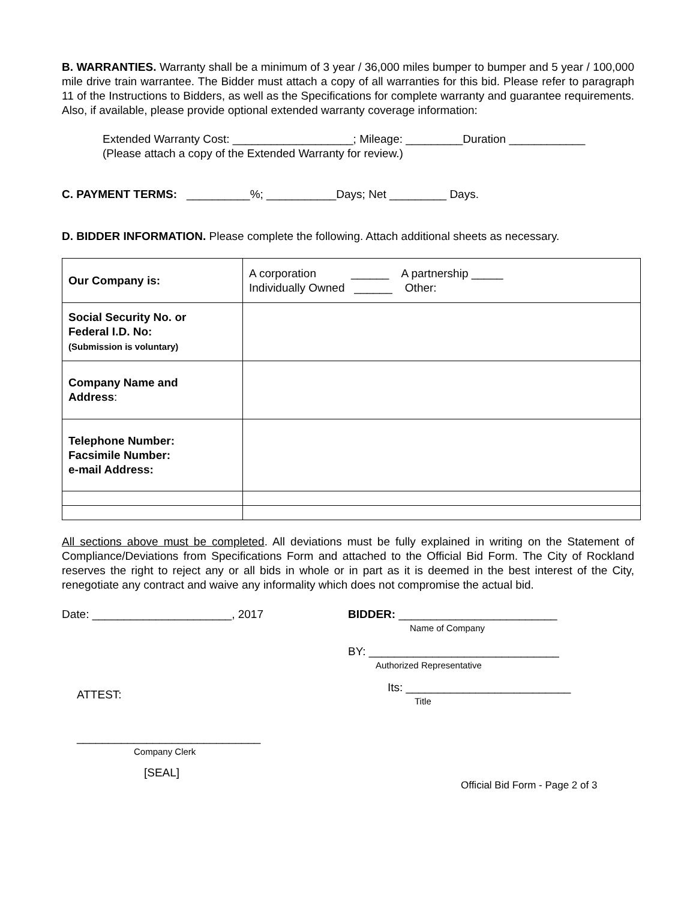B. WARRANTIES. Warranty shall be a minimum of 3 year / 36,000 miles bumper to bumper and 5 year / 100,000 mile drive train warrantee. The Bidder must attach a copy of all warranties for this bid. Please refer to paragraph 11 of the Instructions to Bidders, as well as the Specifications for complete warranty and guarantee requirements. Also, if available, please provide optional extended warranty coverage information:
Extended Warranty Cost: ___________________; Mileage: _________Duration ____________
(Please attach a copy of the Extended Warranty for review.)
C. PAYMENT TERMS: __________%; ___________Days; Net _________ Days.
D. BIDDER INFORMATION. Please complete the following. Attach additional sheets as necessary.
| Our Company is: | A corporation ______ A partnership _____ Individually Owned ______ Other: |
| Social Security No. or Federal I.D. No: (Submission is voluntary) | |
| Company Name and Address : | |
| Telephone Number: Facsimile Number: e-mail Address: | |
All sections above must be completed. All deviations must be fully explained in writing on the Statement of Compliance/Deviations from Specifications Form and attached to the Official Bid Form. The City of Rockland reserves the right to reject any or all bids in whole or in part as it is deemed in the best interest of the City, renegotiate any contract and waive any informality which does not compromise the actual bid.
Date: ______________________, 2017 BIDDER: _________________________
Name of Company
BY: ______________________________
Authorized Representative
ATTEST:
Its: __________________________
Title
_____________________________
Company Clerk
[SEAL]
Official Bid Form - Page 2 of 3